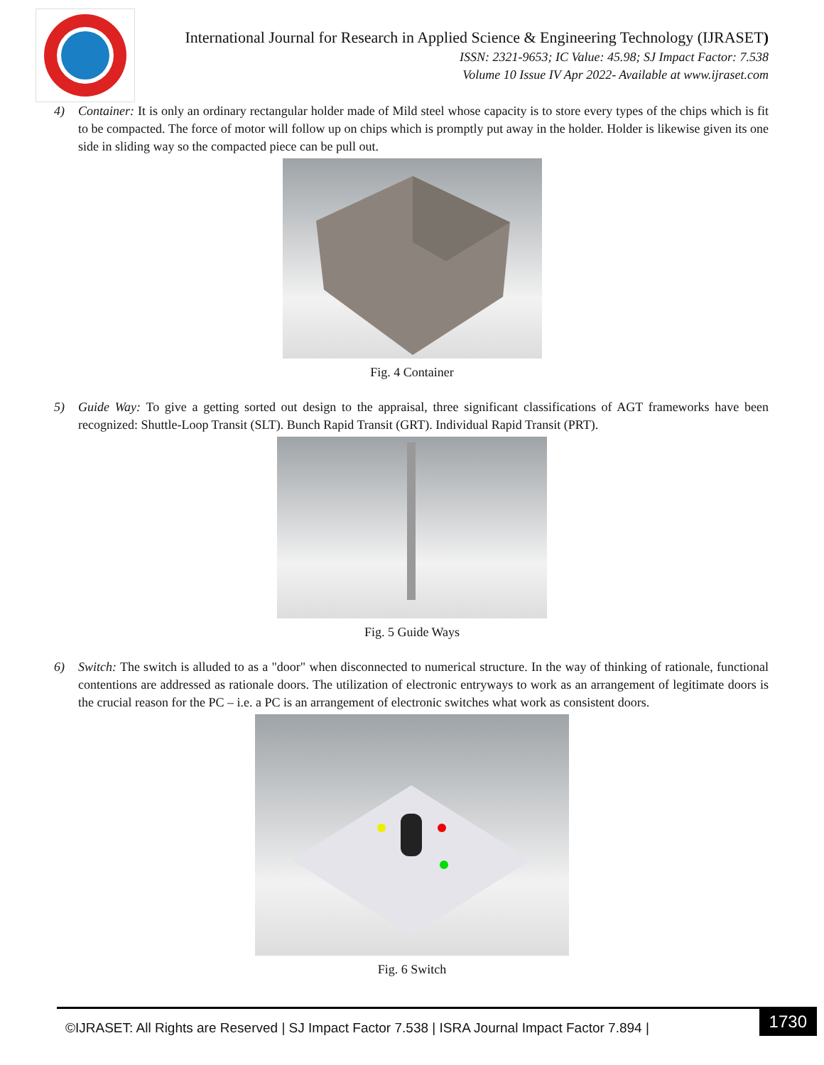International Journal for Research in Applied Science & Engineering Technology (IJRASET)
ISSN: 2321-9653; IC Value: 45.98; SJ Impact Factor: 7.538
Volume 10 Issue IV Apr 2022- Available at www.ijraset.com
4) Container: It is only an ordinary rectangular holder made of Mild steel whose capacity is to store every types of the chips which is fit to be compacted. The force of motor will follow up on chips which is promptly put away in the holder. Holder is likewise given its one side in sliding way so the compacted piece can be pull out.
Fig. 4 Container
5) Guide Way: To give a getting sorted out design to the appraisal, three significant classifications of AGT frameworks have been recognized: Shuttle-Loop Transit (SLT). Bunch Rapid Transit (GRT). Individual Rapid Transit (PRT).
Fig. 5 Guide Ways
6) Switch: The switch is alluded to as a "door" when disconnected to numerical structure. In the way of thinking of rationale, functional contentions are addressed as rationale doors. The utilization of electronic entryways to work as an arrangement of legitimate doors is the crucial reason for the PC – i.e. a PC is an arrangement of electronic switches what work as consistent doors.
Fig. 6 Switch
©IJRASET: All Rights are Reserved | SJ Impact Factor 7.538 | ISRA Journal Impact Factor 7.894 |
1730